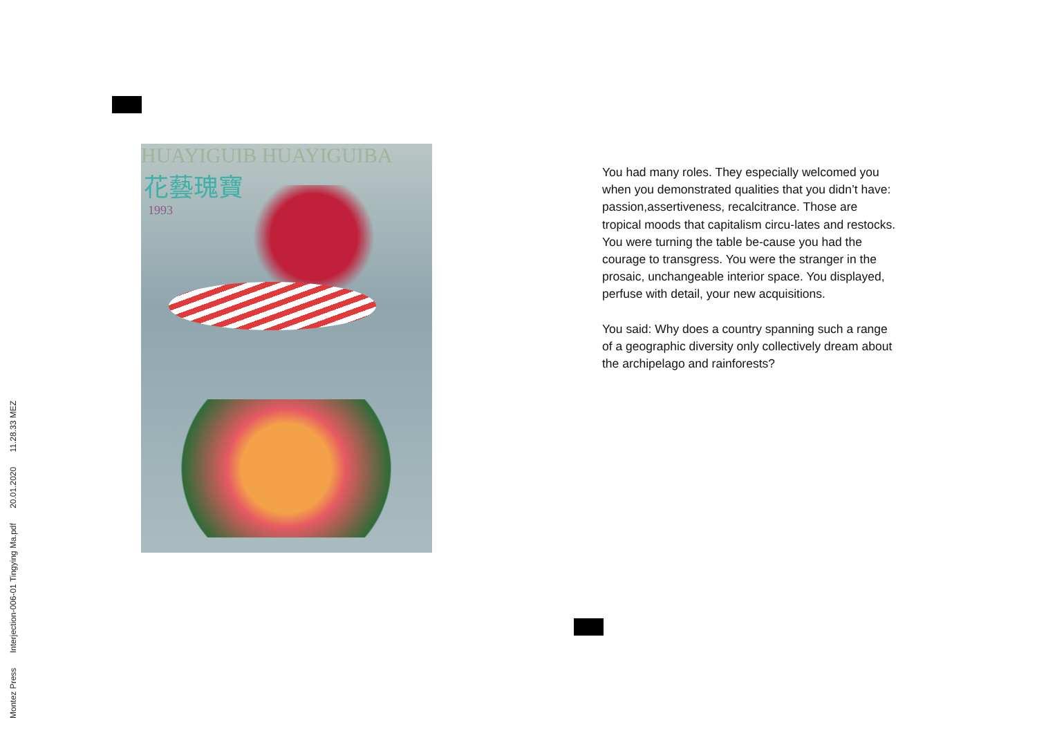HUAYIGUIB HUAYIGUIBA
花藝瑰寶
1993
You had many roles. They especially welcomed you when you demonstrated qualities that you didn’t have: passion,assertiveness, recalcitrance. Those are tropical moods that capitalism circu-lates and restocks. You were turning the table be-cause you had the courage to transgress. You were the stranger in the prosaic, unchangeable interior space. You displayed, perfuse with detail, your new acquisitions.
You said: Why does a country spanning such a range of a geographic diversity only collectively dream about the archipelago and rainforests?
Montez Press Interjection-006-01 Tingying Ma.pdf 20.01.2020 11.28.33 MEZ